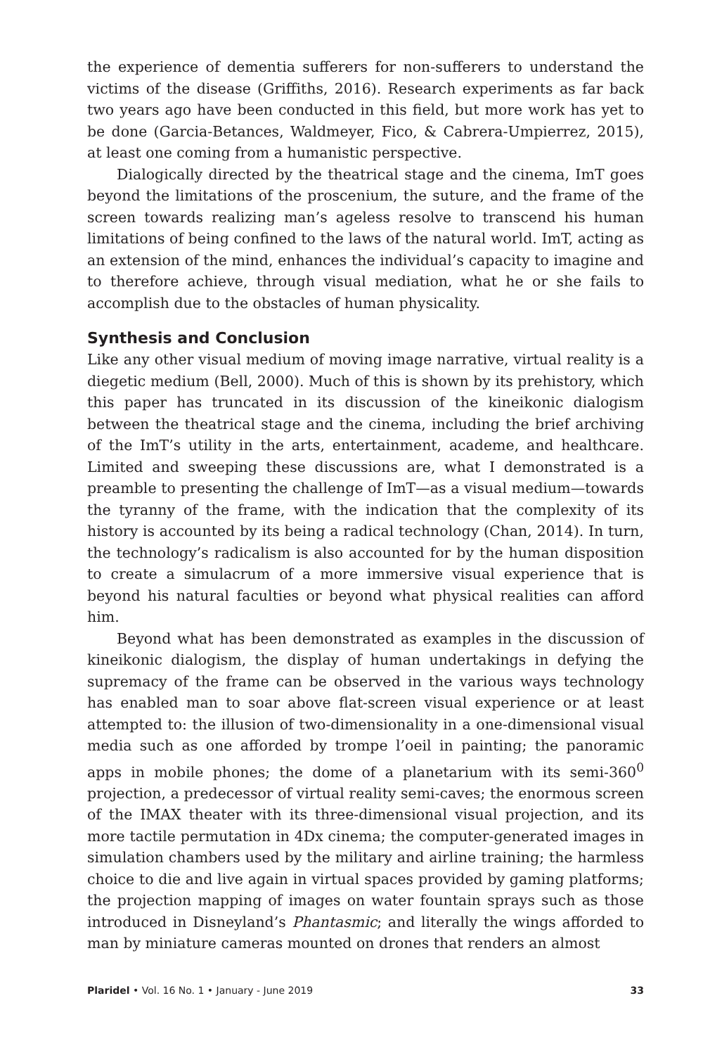the experience of dementia sufferers for non-sufferers to understand the victims of the disease (Griffiths, 2016). Research experiments as far back two years ago have been conducted in this field, but more work has yet to be done (Garcia-Betances, Waldmeyer, Fico, & Cabrera-Umpierrez, 2015), at least one coming from a humanistic perspective.
Dialogically directed by the theatrical stage and the cinema, ImT goes beyond the limitations of the proscenium, the suture, and the frame of the screen towards realizing man’s ageless resolve to transcend his human limitations of being confined to the laws of the natural world. ImT, acting as an extension of the mind, enhances the individual’s capacity to imagine and to therefore achieve, through visual mediation, what he or she fails to accomplish due to the obstacles of human physicality.
Synthesis and Conclusion
Like any other visual medium of moving image narrative, virtual reality is a diegetic medium (Bell, 2000). Much of this is shown by its prehistory, which this paper has truncated in its discussion of the kineikonic dialogism between the theatrical stage and the cinema, including the brief archiving of the ImT’s utility in the arts, entertainment, academe, and healthcare. Limited and sweeping these discussions are, what I demonstrated is a preamble to presenting the challenge of ImT—as a visual medium—towards the tyranny of the frame, with the indication that the complexity of its history is accounted by its being a radical technology (Chan, 2014). In turn, the technology’s radicalism is also accounted for by the human disposition to create a simulacrum of a more immersive visual experience that is beyond his natural faculties or beyond what physical realities can afford him.
Beyond what has been demonstrated as examples in the discussion of kineikonic dialogism, the display of human undertakings in defying the supremacy of the frame can be observed in the various ways technology has enabled man to soar above flat-screen visual experience or at least attempted to: the illusion of two-dimensionality in a one-dimensional visual media such as one afforded by trompe l’oeil in painting; the panoramic apps in mobile phones; the dome of a planetarium with its semi-360<sup>0</sup> projection, a predecessor of virtual reality semi-caves; the enormous screen of the IMAX theater with its three-dimensional visual projection, and its more tactile permutation in 4Dx cinema; the computer-generated images in simulation chambers used by the military and airline training; the harmless choice to die and live again in virtual spaces provided by gaming platforms; the projection mapping of images on water fountain sprays such as those introduced in Disneyland’s Phantasmic; and literally the wings afforded to man by miniature cameras mounted on drones that renders an almost
Plaridel • Vol. 16 No. 1 • January - June 2019 33